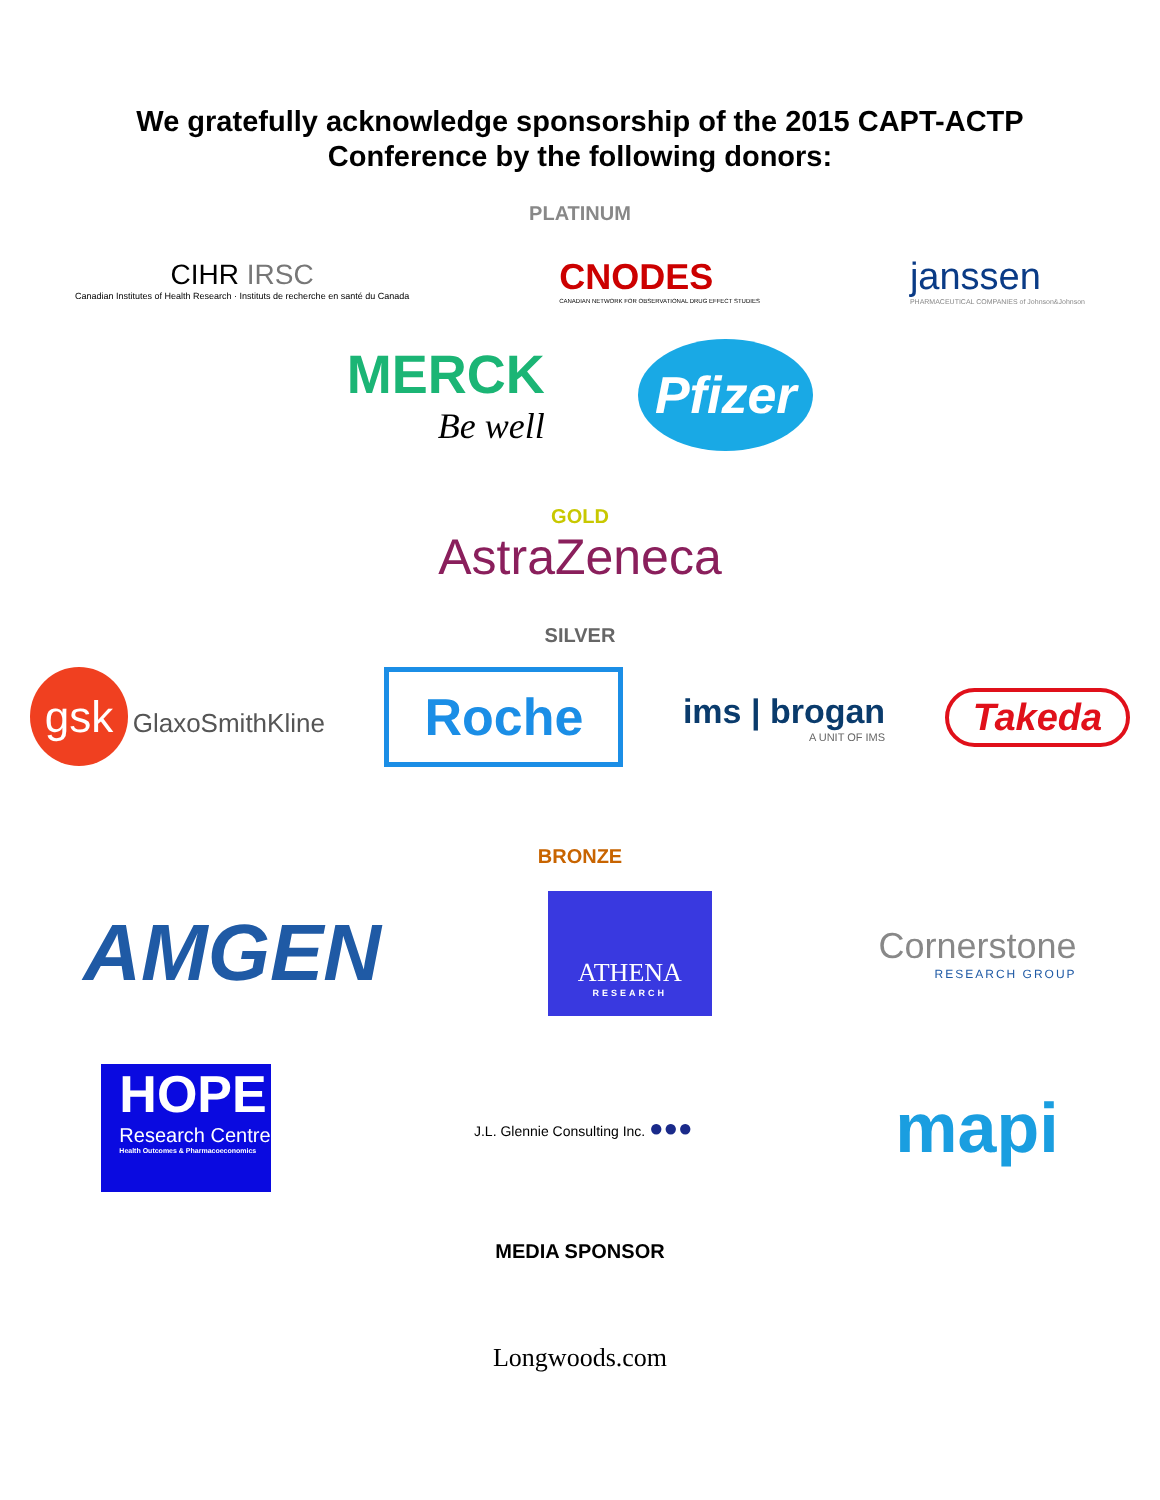We gratefully acknowledge sponsorship of the 2015 CAPT-ACTP
Conference by the following donors:
PLATINUM
CIHR IRSC
Canadian Institutes of Health Research · Instituts de recherche en santé du Canada
CNODES
CANADIAN NETWORK FOR OBSERVATIONAL DRUG EFFECT STUDIES
janssen
PHARMACEUTICAL COMPANIES of Johnson&Johnson
MERCK
Be well
Pfizer
GOLD
AstraZeneca
SILVER
gsk GlaxoSmithKline
Roche
ims | brogan
A UNIT OF IMS
Takeda
BRONZE
AMGEN
ATHENA
RESEARCH
Cornerstone
RESEARCH GROUP
HOPE
Research Centre
Health Outcomes & Pharmacoeconomics
J.L. Glennie Consulting Inc. ●●●
mapi
MEDIA SPONSOR
Longwoods.com